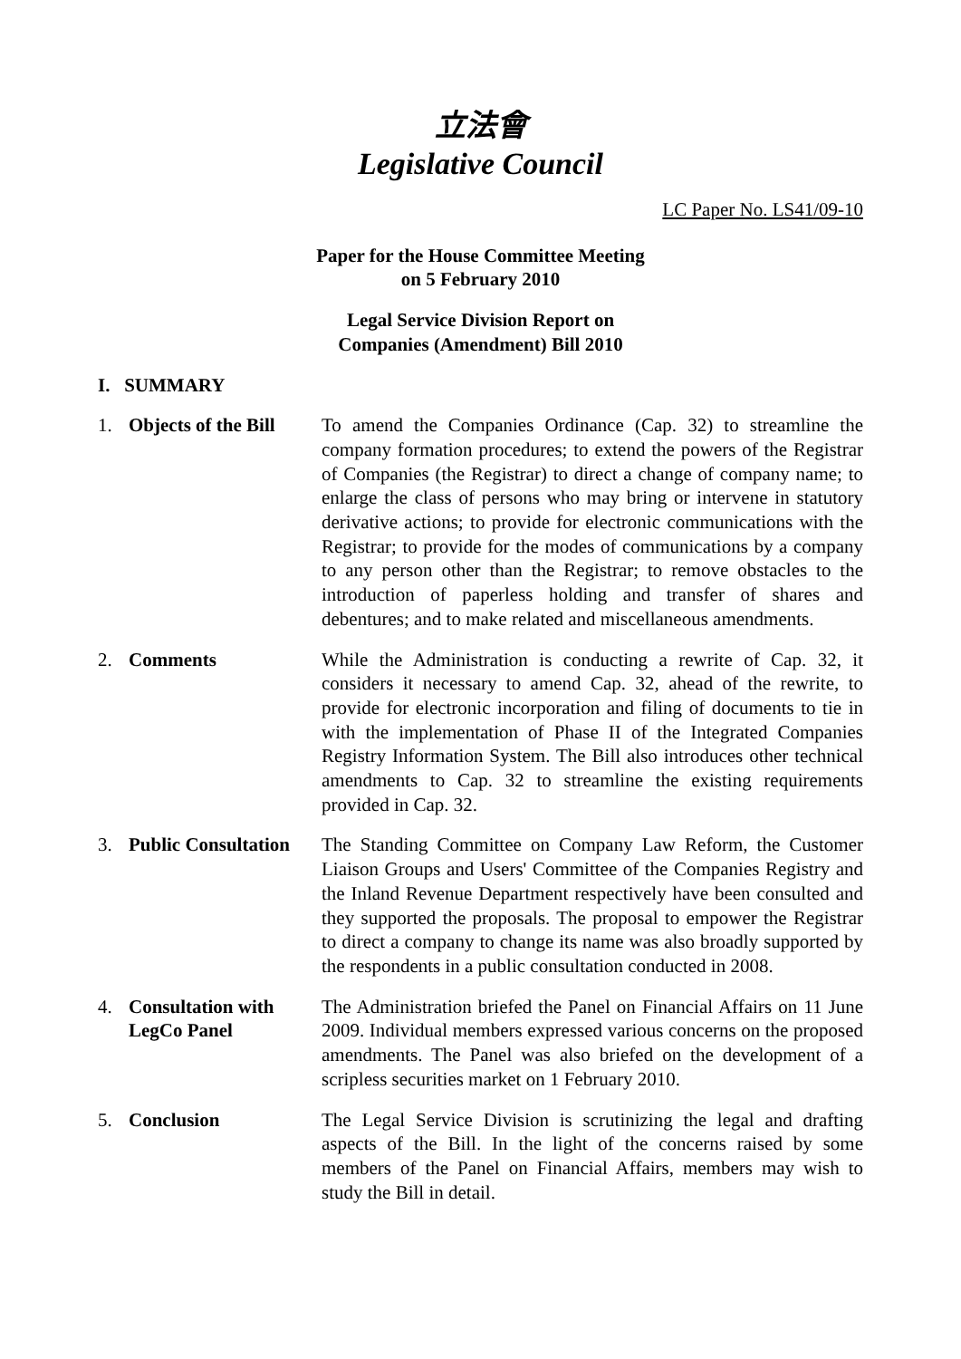立法會
Legislative Council
LC Paper No. LS41/09-10
Paper for the House Committee Meeting
on 5 February 2010
Legal Service Division Report on
Companies (Amendment) Bill 2010
I. SUMMARY
1. Objects of the Bill
To amend the Companies Ordinance (Cap. 32) to streamline the company formation procedures; to extend the powers of the Registrar of Companies (the Registrar) to direct a change of company name; to enlarge the class of persons who may bring or intervene in statutory derivative actions; to provide for electronic communications with the Registrar; to provide for the modes of communications by a company to any person other than the Registrar; to remove obstacles to the introduction of paperless holding and transfer of shares and debentures; and to make related and miscellaneous amendments.
2. Comments While the Administration is conducting a rewrite of Cap. 32, it considers it necessary to amend Cap. 32, ahead of the rewrite, to provide for electronic incorporation and filing of documents to tie in with the implementation of Phase II of the Integrated Companies Registry Information System. The Bill also introduces other technical amendments to Cap. 32 to streamline the existing requirements provided in Cap. 32.
3. Public Consultation
The Standing Committee on Company Law Reform, the Customer Liaison Groups and Users' Committee of the Companies Registry and the Inland Revenue Department respectively have been consulted and they supported the proposals. The proposal to empower the Registrar to direct a company to change its name was also broadly supported by the respondents in a public consultation conducted in 2008.
4. Consultation with LegCo Panel
The Administration briefed the Panel on Financial Affairs on 11 June 2009. Individual members expressed various concerns on the proposed amendments. The Panel was also briefed on the development of a scripless securities market on 1 February 2010.
5. Conclusion The Legal Service Division is scrutinizing the legal and drafting aspects of the Bill. In the light of the concerns raised by some members of the Panel on Financial Affairs, members may wish to study the Bill in detail.